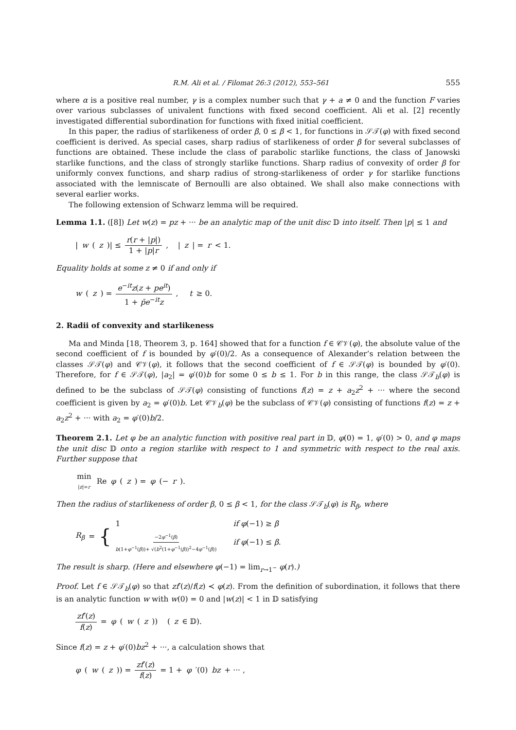R.M. Ali et al. / Filomat 26:3 (2012), 553–561 555
where α is a positive real number, γ is a complex number such that γ + a ≠ 0 and the function F varies over various subclasses of univalent functions with fixed second coefficient. Ali et al. [2] recently investigated differential subordination for functions with fixed initial coefficient.
In this paper, the radius of starlikeness of order β, 0 ≤ β < 1, for functions in 𝒮𝒯(φ) with fixed second coefficient is derived. As special cases, sharp radius of starlikeness of order β for several subclasses of functions are obtained. These include the class of parabolic starlike functions, the class of Janowski starlike functions, and the class of strongly starlike functions. Sharp radius of convexity of order β for uniformly convex functions, and sharp radius of strong-starlikeness of order γ for starlike functions associated with the lemniscate of Bernoulli are also obtained. We shall also make connections with several earlier works.
The following extension of Schwarz lemma will be required.
Lemma 1.1. ([8]) Let w(z) = pz + ··· be an analytic map of the unit disc 𝔻 into itself. Then |p| ≤ 1 and
| w (z)| ≤ r(r + |p|) 1 + |p|r, | z | = r < 1.
Equality holds at some z ≠ 0 if and only if
w (z) = e<sup>−it</sup>z(z + pe<sup>it</sup>) 1 + p̄e<sup>−it</sup>z, t ≥ 0.
2. Radii of convexity and starlikeness
Ma and Minda [18, Theorem 3, p. 164] showed that for a function f ∈ 𝒞𝒱(φ), the absolute value of the second coefficient of f is bounded by φ′(0)/2. As a consequence of Alexander’s relation between the classes 𝒮𝒯(φ) and 𝒞𝒱(φ), it follows that the second coefficient of f ∈ 𝒮𝒯(φ) is bounded by φ′(0). Therefore, for f ∈ 𝒮𝒯(φ), |a<sub>2</sub>| = φ′(0)b for some 0 ≤ b ≤ 1. For b in this range, the class 𝒮𝒯<sub>b</sub>(φ) is defined to be the subclass of 𝒮𝒯(φ) consisting of functions f(z) = z + a<sub>2</sub>z<sup>2</sup> + ··· where the second coefficient is given by a<sub>2</sub> = φ′(0)b. Let 𝒞𝒱<sub>b</sub>(φ) be the subclass of 𝒞𝒱(φ) consisting of functions f(z) = z + a<sub>2</sub>z<sup>2</sup> + ··· with a<sub>2</sub> = φ′(0)b/2.
Theorem 2.1. Let φ be an analytic function with positive real part in 𝔻, φ(0) = 1, φ′(0) > 0, and φ maps the unit disc 𝔻 onto a region starlike with respect to 1 and symmetric with respect to the real axis. Further suppose that
min |z|=r Re φ (z) = φ (− r).
Then the radius of starlikeness of order β, 0 ≤ β < 1, for the class 𝒮𝒯<sub>b</sub>(φ) is R<sub>β</sub>, where
R<sub>β</sub> = {
| 1 | if φ (−1) ≥ β |
| −2 φ<sup>−1</sup>( β ) b (1+ φ<sup>−1</sup>( β ))+ √( b<sup>2</sup>(1+ φ<sup>−1</sup>( β ))<sup>2</sup>−4 φ<sup>−1</sup>( β )) | if φ (−1) ≤ β . |
The result is sharp. (Here and elsewhere φ(−1) = lim<sub>r→1<sup>−</sup></sub> φ(r).)
Proof. Let f ∈ 𝒮𝒯<sub>b</sub>(φ) so that zf′(z)/f(z) ≺ φ(z). From the definition of subordination, it follows that there is an analytic function w with w(0) = 0 and |w(z)| < 1 in 𝔻 satisfying
zf′(z) f(z) = φ (w (z)) (z ∈ 𝔻).
Since f(z) = z + φ′(0)bz<sup>2</sup> + ···, a calculation shows that
φ (w (z)) = zf′(z) f(z) = 1 + φ ′(0) bz + ··· ,